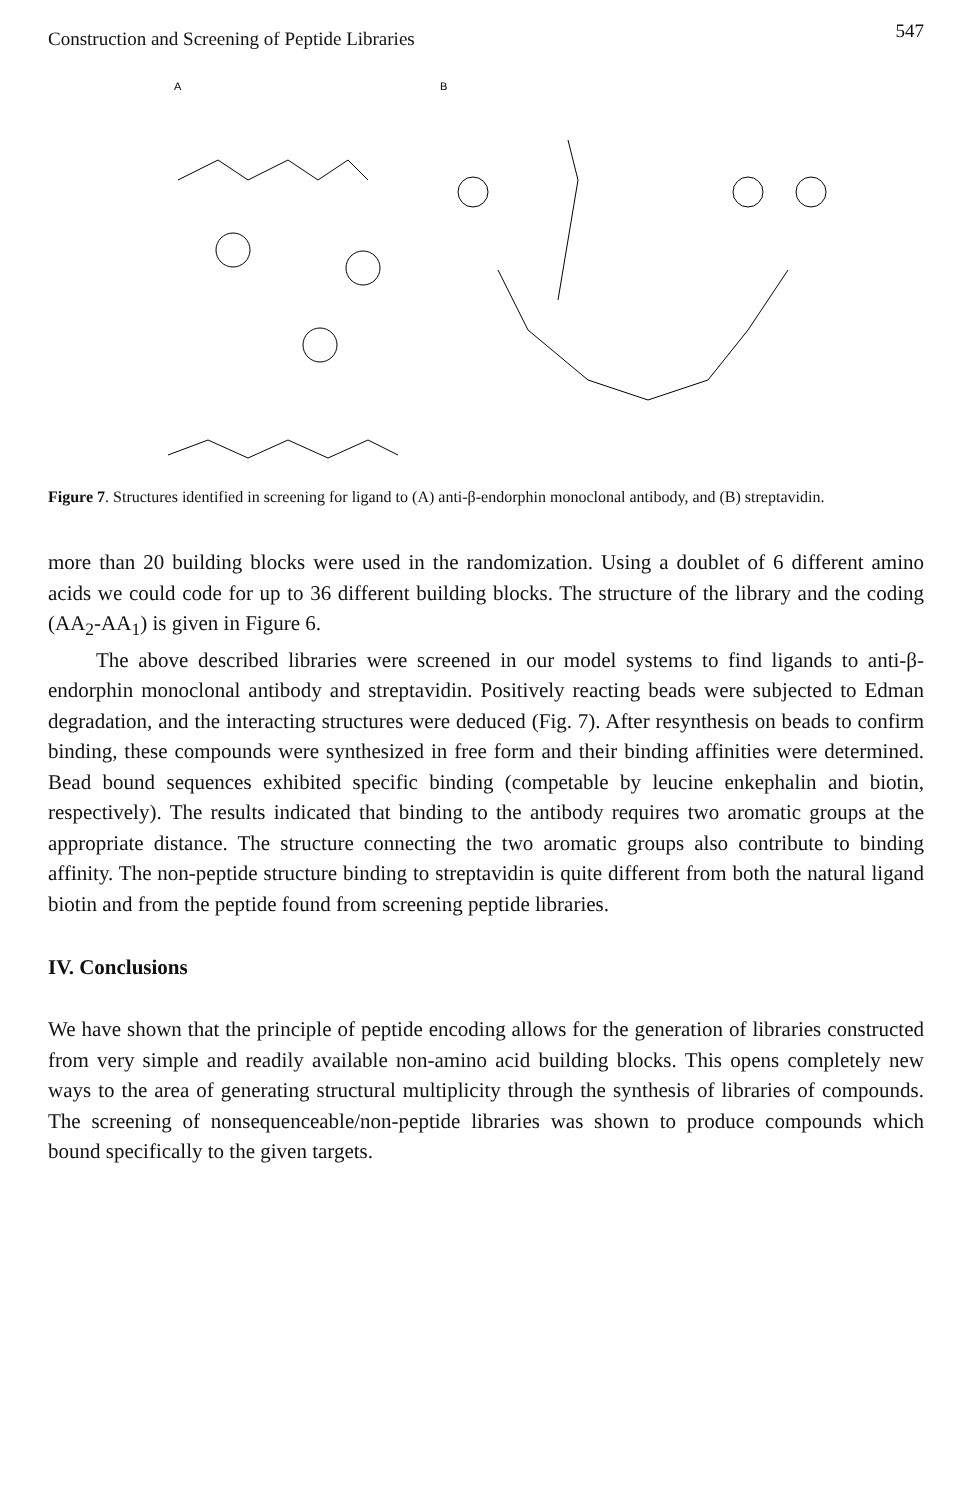Construction and Screening of Peptide Libraries 547
A
B
Figure 7. Structures identified in screening for ligand to (A) anti-β-endorphin monoclonal antibody, and (B) streptavidin.
more than 20 building blocks were used in the randomization. Using a doublet of 6 different amino acids we could code for up to 36 different building blocks. The structure of the library and the coding (AA<sub>2</sub>-AA<sub>1</sub>) is given in Figure 6.
The above described libraries were screened in our model systems to find ligands to anti-β-endorphin monoclonal antibody and streptavidin. Positively reacting beads were subjected to Edman degradation, and the interacting structures were deduced (Fig. 7). After resynthesis on beads to confirm binding, these compounds were synthesized in free form and their binding affinities were determined. Bead bound sequences exhibited specific binding (competable by leucine enkephalin and biotin, respectively). The results indicated that binding to the antibody requires two aromatic groups at the appropriate distance. The structure connecting the two aromatic groups also contribute to binding affinity. The non-peptide structure binding to streptavidin is quite different from both the natural ligand biotin and from the peptide found from screening peptide libraries.
IV. Conclusions
We have shown that the principle of peptide encoding allows for the generation of libraries constructed from very simple and readily available non-amino acid building blocks. This opens completely new ways to the area of generating structural multiplicity through the synthesis of libraries of compounds. The screening of nonsequenceable/non-peptide libraries was shown to produce compounds which bound specifically to the given targets.